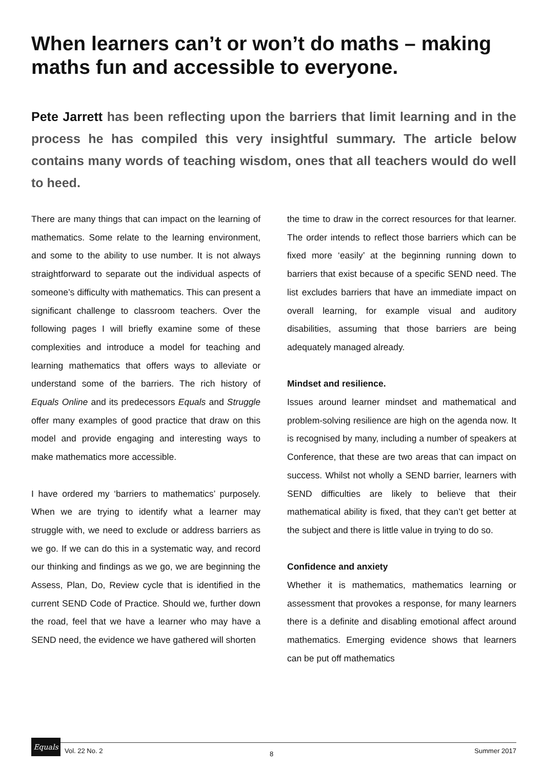When learners can’t or won’t do maths – making maths fun and accessible to everyone.
Pete Jarrett has been reflecting upon the barriers that limit learning and in the process he has compiled this very insightful summary. The article below contains many words of teaching wisdom, ones that all teachers would do well to heed.
There are many things that can impact on the learning of mathematics. Some relate to the learning environment, and some to the ability to use number. It is not always straightforward to separate out the individual aspects of someone’s difficulty with mathematics. This can present a significant challenge to classroom teachers. Over the following pages I will briefly examine some of these complexities and introduce a model for teaching and learning mathematics that offers ways to alleviate or understand some of the barriers. The rich history of Equals Online and its predecessors Equals and Struggle offer many examples of good practice that draw on this model and provide engaging and interesting ways to make mathematics more accessible.
I have ordered my ‘barriers to mathematics’ purposely. When we are trying to identify what a learner may struggle with, we need to exclude or address barriers as we go. If we can do this in a systematic way, and record our thinking and findings as we go, we are beginning the Assess, Plan, Do, Review cycle that is identified in the current SEND Code of Practice. Should we, further down the road, feel that we have a learner who may have a SEND need, the evidence we have gathered will shorten
the time to draw in the correct resources for that learner. The order intends to reflect those barriers which can be fixed more ‘easily’ at the beginning running down to barriers that exist because of a specific SEND need. The list excludes barriers that have an immediate impact on overall learning, for example visual and auditory disabilities, assuming that those barriers are being adequately managed already.
Mindset and resilience.
Issues around learner mindset and mathematical and problem-solving resilience are high on the agenda now. It is recognised by many, including a number of speakers at Conference, that these are two areas that can impact on success. Whilst not wholly a SEND barrier, learners with SEND difficulties are likely to believe that their mathematical ability is fixed, that they can’t get better at the subject and there is little value in trying to do so.
Confidence and anxiety
Whether it is mathematics, mathematics learning or assessment that provokes a response, for many learners there is a definite and disabling emotional affect around mathematics. Emerging evidence shows that learners can be put off mathematics
Equals
Vol. 22 No. 2 8 Summer 2017